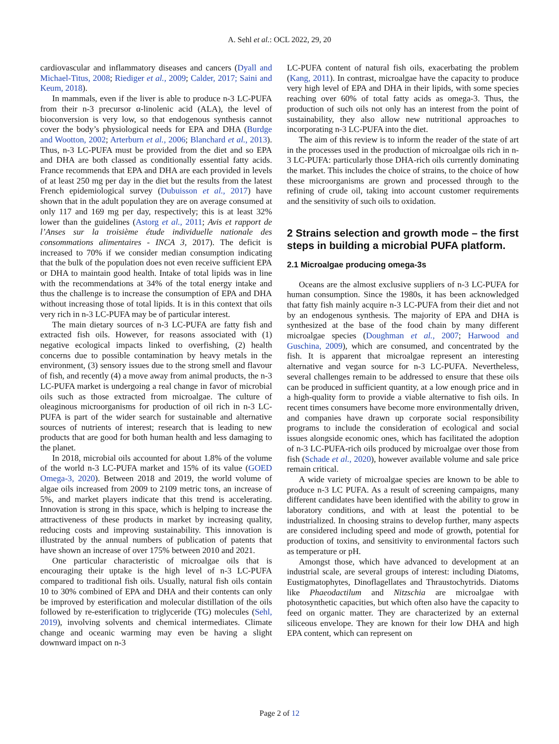A. Sehl et al.: OCL 2022, 29, 20
cardiovascular and inflammatory diseases and cancers (Dyall and Michael-Titus, 2008; Riediger et al., 2009; Calder, 2017; Saini and Keum, 2018).
In mammals, even if the liver is able to produce n-3 LC-PUFA from their n-3 precursor α-linolenic acid (ALA), the level of bioconversion is very low, so that endogenous synthesis cannot cover the body’s physiological needs for EPA and DHA (Burdge and Wootton, 2002; Arterburn et al., 2006; Blanchard et al., 2013). Thus, n-3 LC-PUFA must be provided from the diet and so EPA and DHA are both classed as conditionally essential fatty acids. France recommends that EPA and DHA are each provided in levels of at least 250 mg per day in the diet but the results from the latest French epidemiological survey (Dubuisson et al., 2017) have shown that in the adult population they are on average consumed at only 117 and 169 mg per day, respectively; this is at least 32% lower than the guidelines (Astorg et al., 2011; Avis et rapport de l’Anses sur la troisième étude individuelle nationale des consommations alimentaires - INCA 3, 2017). The deficit is increased to 70% if we consider median consumption indicating that the bulk of the population does not even receive sufficient EPA or DHA to maintain good health. Intake of total lipids was in line with the recommendations at 34% of the total energy intake and thus the challenge is to increase the consumption of EPA and DHA without increasing those of total lipids. It is in this context that oils very rich in n-3 LC-PUFA may be of particular interest.
The main dietary sources of n-3 LC-PUFA are fatty fish and extracted fish oils. However, for reasons associated with (1) negative ecological impacts linked to overfishing, (2) health concerns due to possible contamination by heavy metals in the environment, (3) sensory issues due to the strong smell and flavour of fish, and recently (4) a move away from animal products, the n-3 LC-PUFA market is undergoing a real change in favor of microbial oils such as those extracted from microalgae. The culture of oleaginous microorganisms for production of oil rich in n-3 LC-PUFA is part of the wider search for sustainable and alternative sources of nutrients of interest; research that is leading to new products that are good for both human health and less damaging to the planet.
In 2018, microbial oils accounted for about 1.8% of the volume of the world n-3 LC-PUFA market and 15% of its value (GOED Omega-3, 2020). Between 2018 and 2019, the world volume of algae oils increased from 2009 to 2109 metric tons, an increase of 5%, and market players indicate that this trend is accelerating. Innovation is strong in this space, which is helping to increase the attractiveness of these products in market by increasing quality, reducing costs and improving sustainability. This innovation is illustrated by the annual numbers of publication of patents that have shown an increase of over 175% between 2010 and 2021.
One particular characteristic of microalgae oils that is encouraging their uptake is the high level of n-3 LC-PUFA compared to traditional fish oils. Usually, natural fish oils contain 10 to 30% combined of EPA and DHA and their contents can only be improved by esterification and molecular distillation of the oils followed by re-esterification to triglyceride (TG) molecules (Sehl, 2019), involving solvents and chemical intermediates. Climate change and oceanic warming may even be having a slight downward impact on n-3
LC-PUFA content of natural fish oils, exacerbating the problem (Kang, 2011). In contrast, microalgae have the capacity to produce very high level of EPA and DHA in their lipids, with some species reaching over 60% of total fatty acids as omega-3. Thus, the production of such oils not only has an interest from the point of sustainability, they also allow new nutritional approaches to incorporating n-3 LC-PUFA into the diet.
The aim of this review is to inform the reader of the state of art in the processes used in the production of microalgae oils rich in n-3 LC-PUFA: particularly those DHA-rich oils currently dominating the market. This includes the choice of strains, to the choice of how these microorganisms are grown and processed through to the refining of crude oil, taking into account customer requirements and the sensitivity of such oils to oxidation.
2 Strains selection and growth mode – the first steps in building a microbial PUFA platform.
2.1 Microalgae producing omega-3s
Oceans are the almost exclusive suppliers of n-3 LC-PUFA for human consumption. Since the 1980s, it has been acknowledged that fatty fish mainly acquire n-3 LC-PUFA from their diet and not by an endogenous synthesis. The majority of EPA and DHA is synthesized at the base of the food chain by many different microalgae species (Doughman et al., 2007; Harwood and Guschina, 2009), which are consumed, and concentrated by the fish. It is apparent that microalgae represent an interesting alternative and vegan source for n-3 LC-PUFA. Nevertheless, several challenges remain to be addressed to ensure that these oils can be produced in sufficient quantity, at a low enough price and in a high-quality form to provide a viable alternative to fish oils. In recent times consumers have become more environmentally driven, and companies have drawn up corporate social responsibility programs to include the consideration of ecological and social issues alongside economic ones, which has facilitated the adoption of n-3 LC-PUFA-rich oils produced by microalgae over those from fish (Schade et al., 2020), however available volume and sale price remain critical.
A wide variety of microalgae species are known to be able to produce n-3 LC PUFA. As a result of screening campaigns, many different candidates have been identified with the ability to grow in laboratory conditions, and with at least the potential to be industrialized. In choosing strains to develop further, many aspects are considered including speed and mode of growth, potential for production of toxins, and sensitivity to environmental factors such as temperature or pH.
Amongst those, which have advanced to development at an industrial scale, are several groups of interest: including Diatoms, Eustigmatophytes, Dinoflagellates and Thraustochytrids. Diatoms like Phaeodactilum and Nitzschia are microalgae with photosynthetic capacities, but which often also have the capacity to feed on organic matter. They are characterized by an external siliceous envelope. They are known for their low DHA and high EPA content, which can represent on
Page 2 of 12